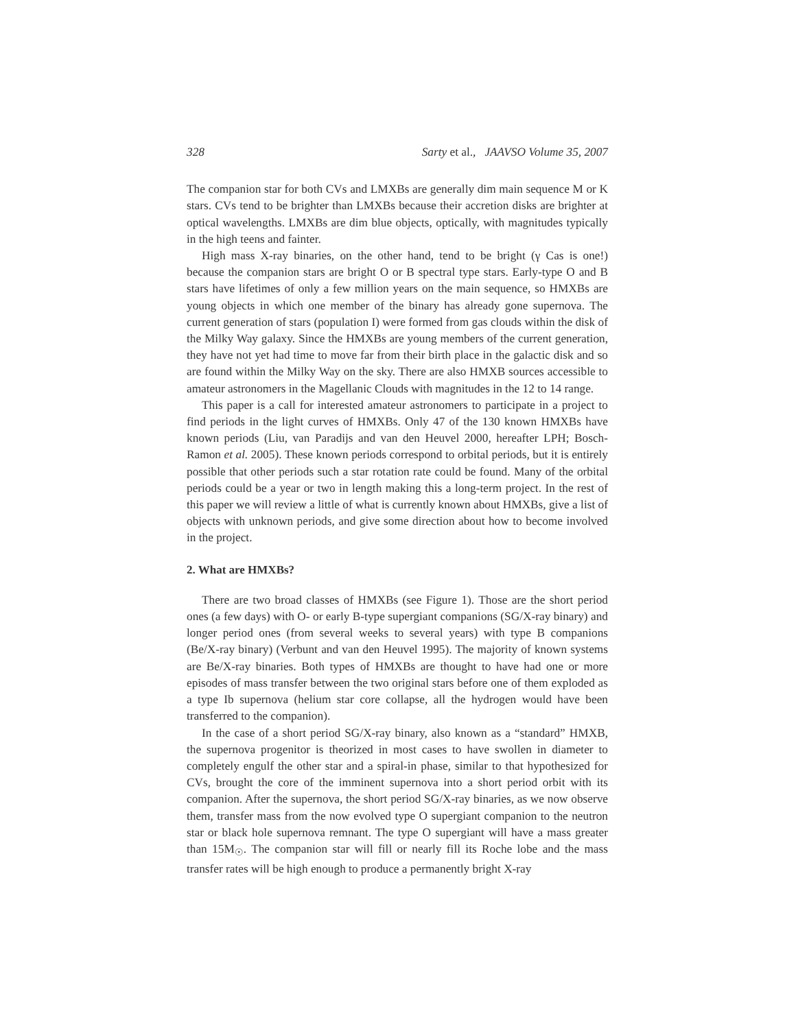328 Sarty et al., JAAVSO Volume 35, 2007
The companion star for both CVs and LMXBs are generally dim main sequence M or K stars. CVs tend to be brighter than LMXBs because their accretion disks are brighter at optical wavelengths. LMXBs are dim blue objects, optically, with magnitudes typically in the high teens and fainter.
High mass X-ray binaries, on the other hand, tend to be bright (γ Cas is one!) because the companion stars are bright O or B spectral type stars. Early-type O and B stars have lifetimes of only a few million years on the main sequence, so HMXBs are young objects in which one member of the binary has already gone supernova. The current generation of stars (population I) were formed from gas clouds within the disk of the Milky Way galaxy. Since the HMXBs are young members of the current generation, they have not yet had time to move far from their birth place in the galactic disk and so are found within the Milky Way on the sky. There are also HMXB sources accessible to amateur astronomers in the Magellanic Clouds with magnitudes in the 12 to 14 range.
This paper is a call for interested amateur astronomers to participate in a project to find periods in the light curves of HMXBs. Only 47 of the 130 known HMXBs have known periods (Liu, van Paradijs and van den Heuvel 2000, hereafter LPH; Bosch-Ramon et al. 2005). These known periods correspond to orbital periods, but it is entirely possible that other periods such a star rotation rate could be found. Many of the orbital periods could be a year or two in length making this a long-term project. In the rest of this paper we will review a little of what is currently known about HMXBs, give a list of objects with unknown periods, and give some direction about how to become involved in the project.
2. What are HMXBs?
There are two broad classes of HMXBs (see Figure 1). Those are the short period ones (a few days) with O- or early B-type supergiant companions (SG/X-ray binary) and longer period ones (from several weeks to several years) with type B companions (Be/X-ray binary) (Verbunt and van den Heuvel 1995). The majority of known systems are Be/X-ray binaries. Both types of HMXBs are thought to have had one or more episodes of mass transfer between the two original stars before one of them exploded as a type Ib supernova (helium star core collapse, all the hydrogen would have been transferred to the companion).
In the case of a short period SG/X-ray binary, also known as a “standard” HMXB, the supernova progenitor is theorized in most cases to have swollen in diameter to completely engulf the other star and a spiral-in phase, similar to that hypothesized for CVs, brought the core of the imminent supernova into a short period orbit with its companion. After the supernova, the short period SG/X-ray binaries, as we now observe them, transfer mass from the now evolved type O supergiant companion to the neutron star or black hole supernova remnant. The type O supergiant will have a mass greater than 15M<sub>☉</sub>. The companion star will fill or nearly fill its Roche lobe and the mass transfer rates will be high enough to produce a permanently bright X-ray